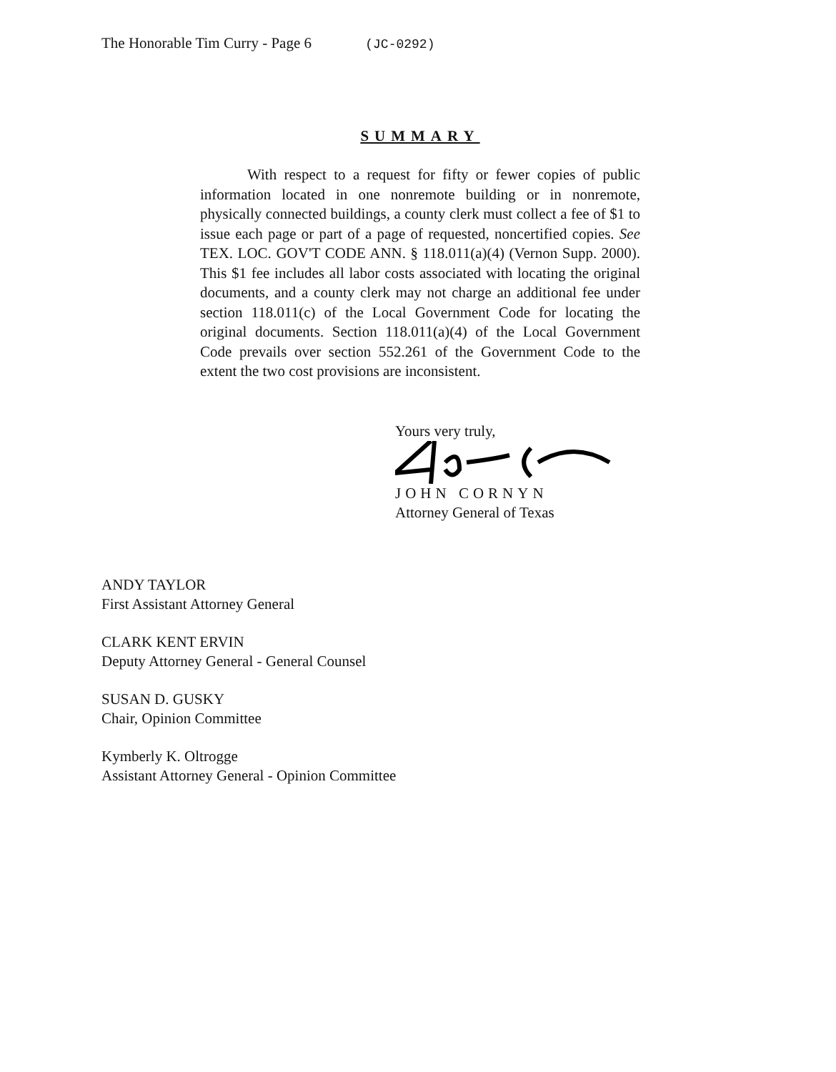The Honorable Tim Curry - Page 6 (JC-0292)
SUMMARY
With respect to a request for fifty or fewer copies of public information located in one nonremote building or in nonremote, physically connected buildings, a county clerk must collect a fee of $1 to issue each page or part of a page of requested, noncertified copies. See TEX. LOC. GOV'T CODE ANN. § 118.011(a)(4) (Vernon Supp. 2000). This $1 fee includes all labor costs associated with locating the original documents, and a county clerk may not charge an additional fee under section 118.011(c) of the Local Government Code for locating the original documents. Section 118.011(a)(4) of the Local Government Code prevails over section 552.261 of the Government Code to the extent the two cost provisions are inconsistent.
Yours very truly,
JOHN CORNYN
Attorney General of Texas
ANDY TAYLOR
First Assistant Attorney General
CLARK KENT ERVIN
Deputy Attorney General - General Counsel
SUSAN D. GUSKY
Chair, Opinion Committee
Kymberly K. Oltrogge
Assistant Attorney General - Opinion Committee